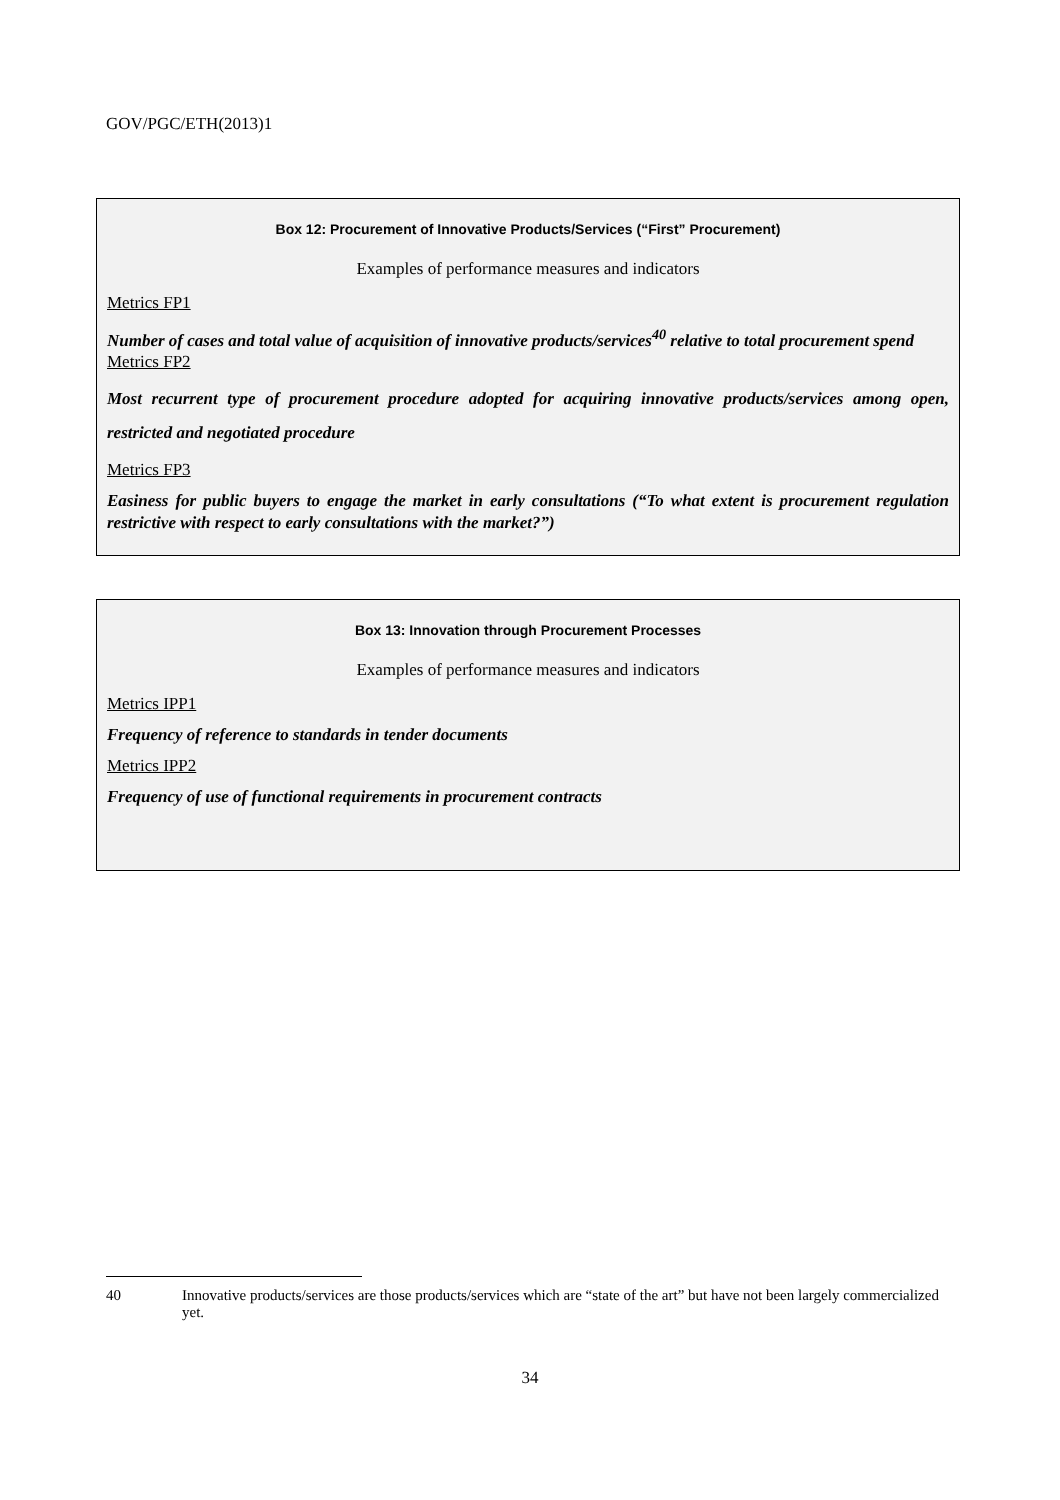GOV/PGC/ETH(2013)1
Box 12: Procurement of Innovative Products/Services (“First” Procurement)
Examples of performance measures and indicators
Metrics FP1
Number of cases and total value of acquisition of innovative products/services<sup>40</sup> relative to total procurement spend
Metrics FP2
Most recurrent type of procurement procedure adopted for acquiring innovative products/services among open, restricted and negotiated procedure
Metrics FP3
Easiness for public buyers to engage the market in early consultations (“To what extent is procurement regulation restrictive with respect to early consultations with the market?”)
Box 13: Innovation through Procurement Processes
Examples of performance measures and indicators
Metrics IPP1
Frequency of reference to standards in tender documents
Metrics IPP2
Frequency of use of functional requirements in procurement contracts
40 Innovative products/services are those products/services which are “state of the art” but have not been largely commercialized yet.
34